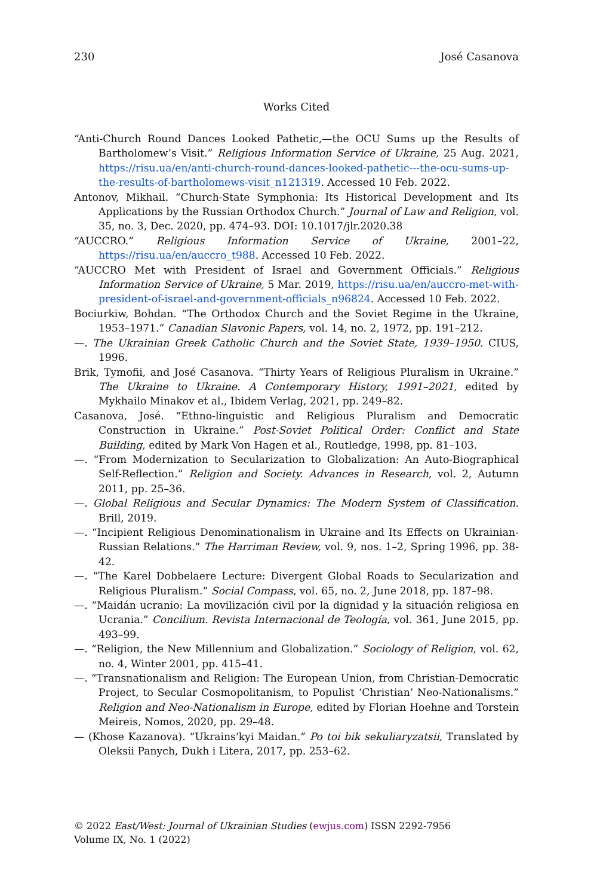230 José Casanova
Works Cited
“Anti-Church Round Dances Looked Pathetic,—the OCU Sums up the Results of Bartholomew’s Visit.” Religious Information Service of Ukraine, 25 Aug. 2021, https://risu.ua/en/anti-church-round-dances-looked-pathetic---the-ocu-sums-up-the-results-of-bartholomews-visit_n121319. Accessed 10 Feb. 2022.
Antonov, Mikhail. “Church-State Symphonia: Its Historical Development and Its Applications by the Russian Orthodox Church.” Journal of Law and Religion, vol. 35, no. 3, Dec. 2020, pp. 474–93. DOI: 10.1017/jlr.2020.38
“AUCCRO.” Religious Information Service of Ukraine, 2001–22, https://risu.ua/en/auccro_t988. Accessed 10 Feb. 2022.
“AUCCRO Met with President of Israel and Government Officials.” Religious Information Service of Ukraine, 5 Mar. 2019, https://risu.ua/en/auccro-met-with-president-of-israel-and-government-officials_n96824. Accessed 10 Feb. 2022.
Bociurkiw, Bohdan. “The Orthodox Church and the Soviet Regime in the Ukraine, 1953–1971.” Canadian Slavonic Papers, vol. 14, no. 2, 1972, pp. 191–212.
—. The Ukrainian Greek Catholic Church and the Soviet State, 1939–1950. CIUS, 1996.
Brik, Tymofii, and José Casanova. “Thirty Years of Religious Pluralism in Ukraine.” The Ukraine to Ukraine. A Contemporary History, 1991–2021, edited by Mykhailo Minakov et al., Ibidem Verlag, 2021, pp. 249–82.
Casanova, José. “Ethno-linguistic and Religious Pluralism and Democratic Construction in Ukraine.” Post-Soviet Political Order: Conflict and State Building, edited by Mark Von Hagen et al., Routledge, 1998, pp. 81–103.
—. “From Modernization to Secularization to Globalization: An Auto-Biographical Self-Reflection.” Religion and Society. Advances in Research, vol. 2, Autumn 2011, pp. 25–36.
—. Global Religious and Secular Dynamics: The Modern System of Classification. Brill, 2019.
—. “Incipient Religious Denominationalism in Ukraine and Its Effects on Ukrainian-Russian Relations.” The Harriman Review, vol. 9, nos. 1–2, Spring 1996, pp. 38-42.
—. “The Karel Dobbelaere Lecture: Divergent Global Roads to Secularization and Religious Pluralism.” Social Compass, vol. 65, no. 2, June 2018, pp. 187–98.
—. “Maidán ucranio: La movilización civil por la dignidad y la situación religiosa en Ucrania.” Concilium. Revista Internacional de Teología, vol. 361, June 2015, pp. 493–99.
—. “Religion, the New Millennium and Globalization.” Sociology of Religion, vol. 62, no. 4, Winter 2001, pp. 415–41.
—. “Transnationalism and Religion: The European Union, from Christian-Democratic Project, to Secular Cosmopolitanism, to Populist ‘Christian’ Neo-Nationalisms.” Religion and Neo-Nationalism in Europe, edited by Florian Hoehne and Torstein Meireis, Nomos, 2020, pp. 29–48.
— (Khose Kazanova). “Ukrains'kyi Maidan.” Po toi bik sekuliaryzatsii, Translated by Oleksii Panych, Dukh i Litera, 2017, pp. 253–62.
© 2022 East/West: Journal of Ukrainian Studies (ewjus.com) ISSN 2292-7956
Volume IX, No. 1 (2022)